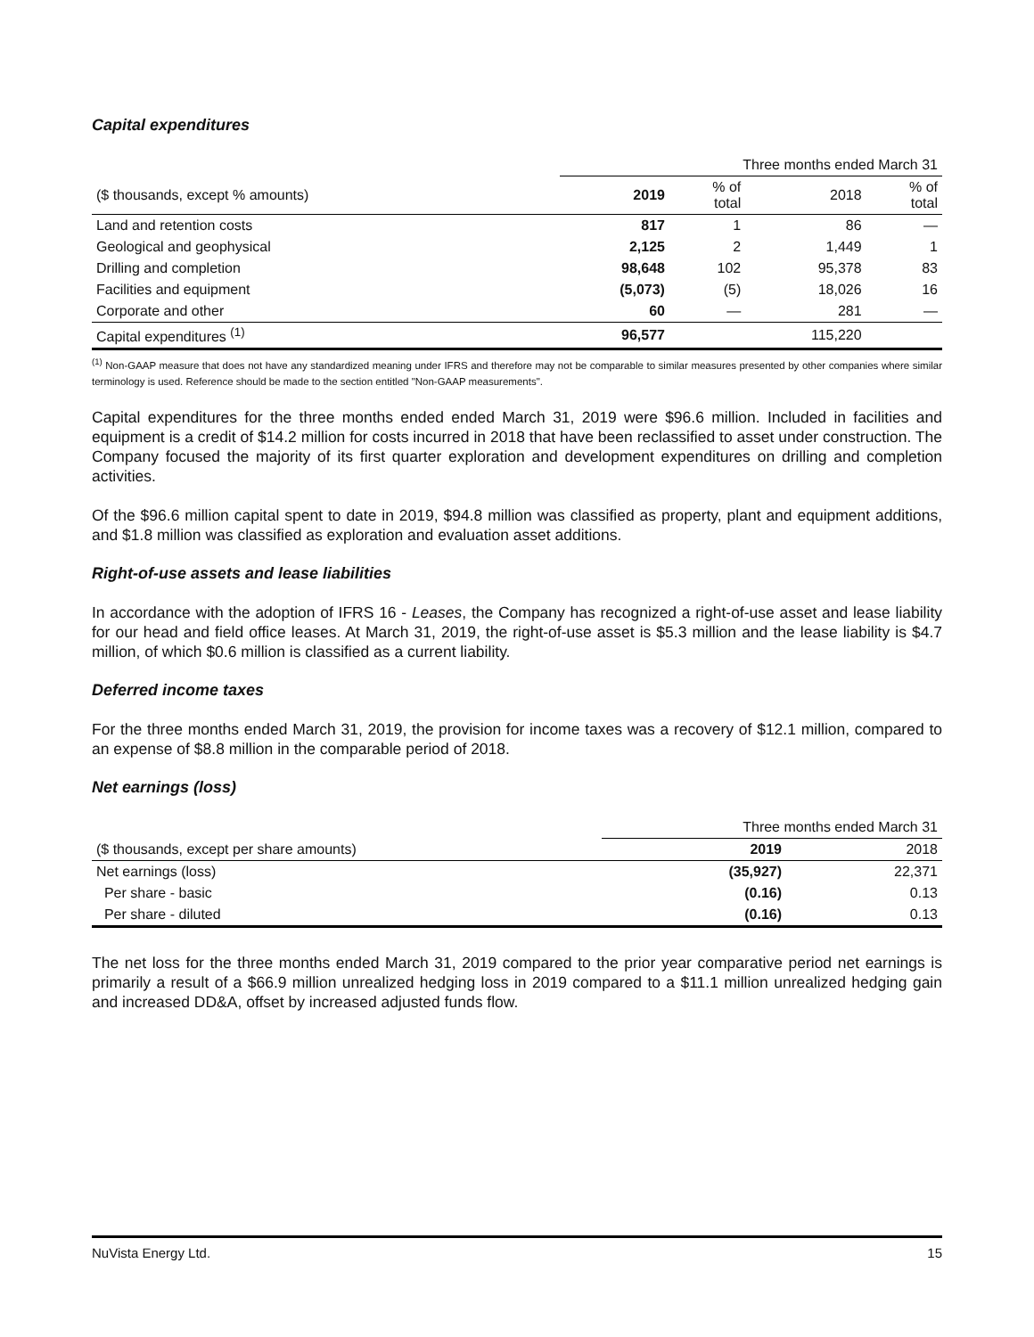Capital expenditures
| | Three months ended March 31 | | | |
| ($ thousands, except % amounts) | 2019 | % of total | 2018 | % of total |
| Land and retention costs | 817 | 1 | 86 | — |
| Geological and geophysical | 2,125 | 2 | 1,449 | 1 |
| Drilling and completion | 98,648 | 102 | 95,378 | 83 |
| Facilities and equipment | (5,073) | (5) | 18,026 | 16 |
| Corporate and other | 60 | — | 281 | — |
| Capital expenditures <sup>(1)</sup> | 96,577 | | 115,220 | |
<sup>(1)</sup> Non-GAAP measure that does not have any standardized meaning under IFRS and therefore may not be comparable to similar measures presented by other companies where similar terminology is used. Reference should be made to the section entitled "Non-GAAP measurements".
Capital expenditures for the three months ended ended March 31, 2019 were $96.6 million. Included in facilities and equipment is a credit of $14.2 million for costs incurred in 2018 that have been reclassified to asset under construction. The Company focused the majority of its first quarter exploration and development expenditures on drilling and completion activities.
Of the $96.6 million capital spent to date in 2019, $94.8 million was classified as property, plant and equipment additions, and $1.8 million was classified as exploration and evaluation asset additions.
Right-of-use assets and lease liabilities
In accordance with the adoption of IFRS 16 - Leases, the Company has recognized a right-of-use asset and lease liability for our head and field office leases. At March 31, 2019, the right-of-use asset is $5.3 million and the lease liability is $4.7 million, of which $0.6 million is classified as a current liability.
Deferred income taxes
For the three months ended March 31, 2019, the provision for income taxes was a recovery of $12.1 million, compared to an expense of $8.8 million in the comparable period of 2018.
Net earnings (loss)
| | Three months ended March 31 | |
| ($ thousands, except per share amounts) | 2019 | 2018 |
| Net earnings (loss) | (35,927) | 22,371 |
| Per share - basic | (0.16) | 0.13 |
| Per share - diluted | (0.16) | 0.13 |
The net loss for the three months ended March 31, 2019 compared to the prior year comparative period net earnings is primarily a result of a $66.9 million unrealized hedging loss in 2019 compared to a $11.1 million unrealized hedging gain and increased DD&A, offset by increased adjusted funds flow.
NuVista Energy Ltd. 15